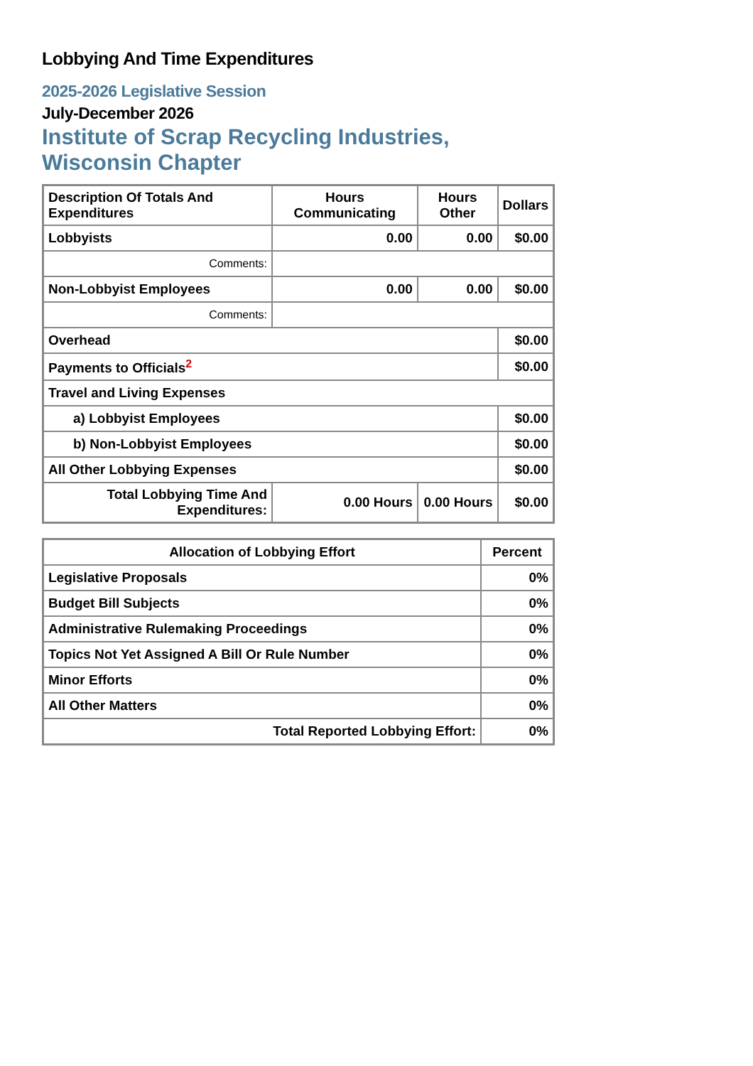Lobbying And Time Expenditures
2025-2026 Legislative Session
July-December 2026
Institute of Scrap Recycling Industries, Wisconsin Chapter
| Description Of Totals And Expenditures | Hours Communicating | Hours Other | Dollars |
| --- | --- | --- | --- |
| Lobbyists | 0.00 | 0.00 | $0.00 |
| Comments: | | | |
| Non-Lobbyist Employees | 0.00 | 0.00 | $0.00 |
| Comments: | | | |
| Overhead | | | $0.00 |
| Payments to Officials<sup>2</sup> | | | $0.00 |
| Travel and Living Expenses | | | |
| a) Lobbyist Employees | | | $0.00 |
| b) Non-Lobbyist Employees | | | $0.00 |
| All Other Lobbying Expenses | | | $0.00 |
| Total Lobbying Time And Expenditures: | 0.00 Hours | 0.00 Hours | $0.00 |
| Allocation of Lobbying Effort | Percent |
| --- | --- |
| Legislative Proposals | 0% |
| Budget Bill Subjects | 0% |
| Administrative Rulemaking Proceedings | 0% |
| Topics Not Yet Assigned A Bill Or Rule Number | 0% |
| Minor Efforts | 0% |
| All Other Matters | 0% |
| Total Reported Lobbying Effort: | 0% |